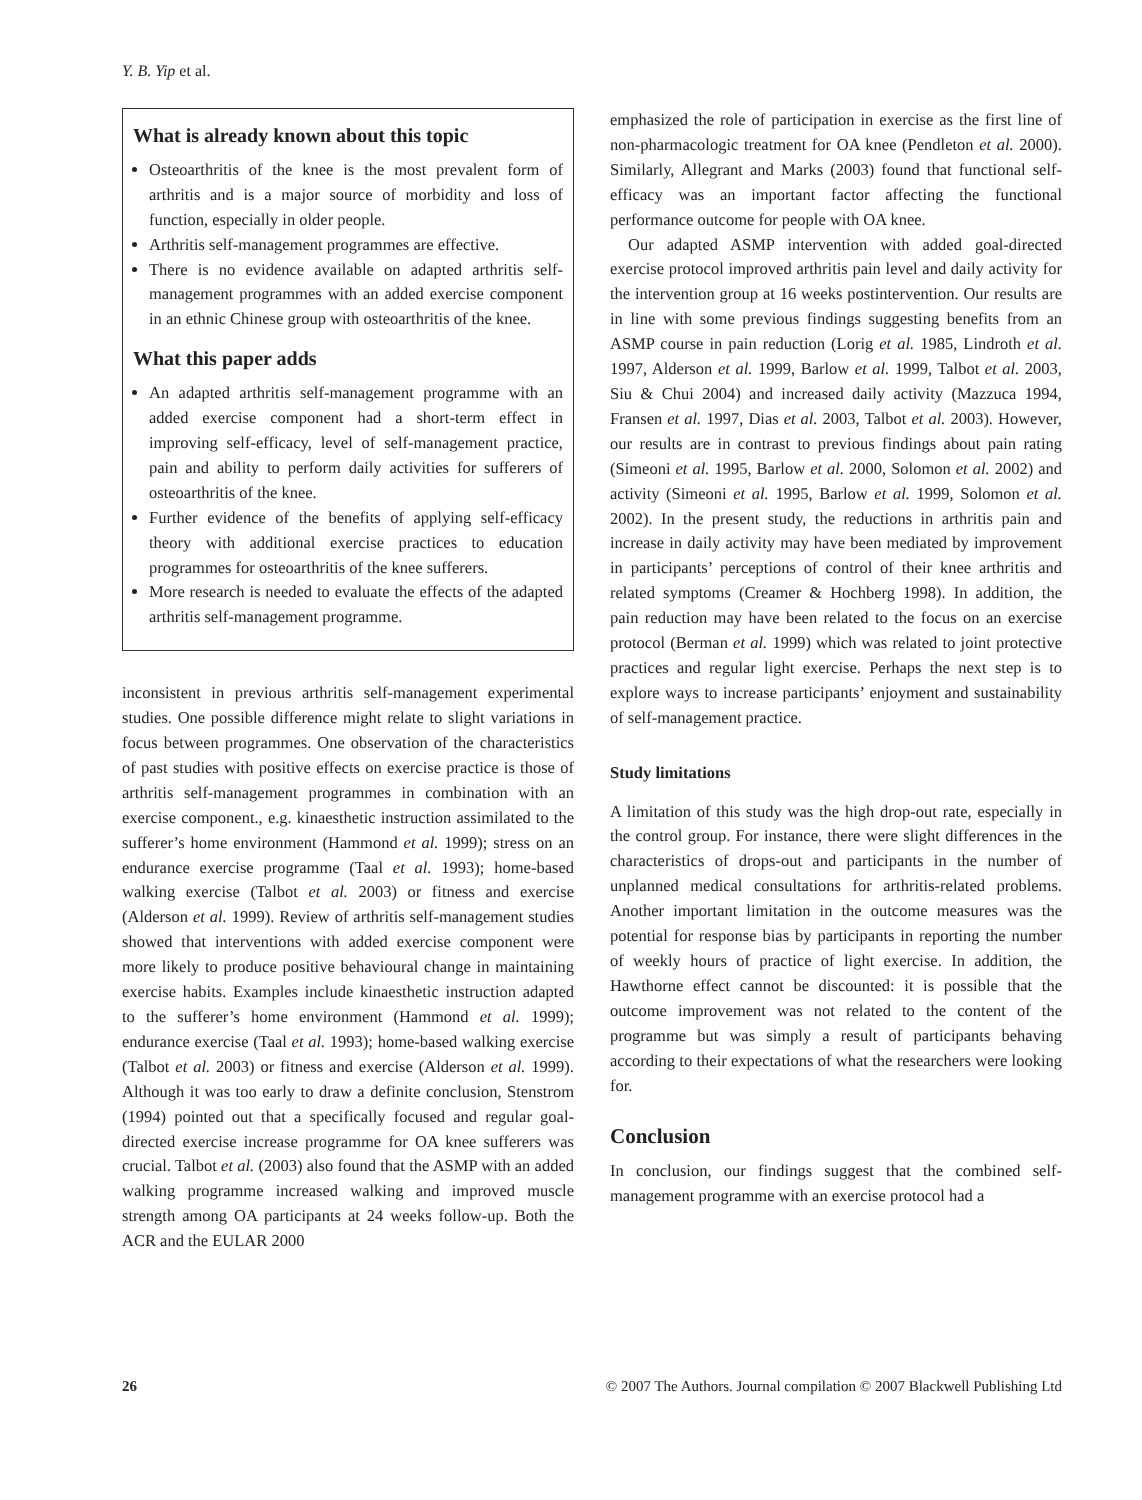Y. B. Yip et al.
What is already known about this topic
Osteoarthritis of the knee is the most prevalent form of arthritis and is a major source of morbidity and loss of function, especially in older people.
Arthritis self-management programmes are effective.
There is no evidence available on adapted arthritis self-management programmes with an added exercise component in an ethnic Chinese group with osteoarthritis of the knee.
What this paper adds
An adapted arthritis self-management programme with an added exercise component had a short-term effect in improving self-efficacy, level of self-management practice, pain and ability to perform daily activities for sufferers of osteoarthritis of the knee.
Further evidence of the benefits of applying self-efficacy theory with additional exercise practices to education programmes for osteoarthritis of the knee sufferers.
More research is needed to evaluate the effects of the adapted arthritis self-management programme.
inconsistent in previous arthritis self-management experimental studies. One possible difference might relate to slight variations in focus between programmes. One observation of the characteristics of past studies with positive effects on exercise practice is those of arthritis self-management programmes in combination with an exercise component., e.g. kinaesthetic instruction assimilated to the sufferer’s home environment (Hammond et al. 1999); stress on an endurance exercise programme (Taal et al. 1993); home-based walking exercise (Talbot et al. 2003) or fitness and exercise (Alderson et al. 1999). Review of arthritis self-management studies showed that interventions with added exercise component were more likely to produce positive behavioural change in maintaining exercise habits. Examples include kinaesthetic instruction adapted to the sufferer’s home environment (Hammond et al. 1999); endurance exercise (Taal et al. 1993); home-based walking exercise (Talbot et al. 2003) or fitness and exercise (Alderson et al. 1999). Although it was too early to draw a definite conclusion, Stenstrom (1994) pointed out that a specifically focused and regular goal-directed exercise increase programme for OA knee sufferers was crucial. Talbot et al. (2003) also found that the ASMP with an added walking programme increased walking and improved muscle strength among OA participants at 24 weeks follow-up. Both the ACR and the EULAR 2000
emphasized the role of participation in exercise as the first line of non-pharmacologic treatment for OA knee (Pendleton et al. 2000). Similarly, Allegrant and Marks (2003) found that functional self-efficacy was an important factor affecting the functional performance outcome for people with OA knee.
Our adapted ASMP intervention with added goal-directed exercise protocol improved arthritis pain level and daily activity for the intervention group at 16 weeks postintervention. Our results are in line with some previous findings suggesting benefits from an ASMP course in pain reduction (Lorig et al. 1985, Lindroth et al. 1997, Alderson et al. 1999, Barlow et al. 1999, Talbot et al. 2003, Siu & Chui 2004) and increased daily activity (Mazzuca 1994, Fransen et al. 1997, Dias et al. 2003, Talbot et al. 2003). However, our results are in contrast to previous findings about pain rating (Simeoni et al. 1995, Barlow et al. 2000, Solomon et al. 2002) and activity (Simeoni et al. 1995, Barlow et al. 1999, Solomon et al. 2002). In the present study, the reductions in arthritis pain and increase in daily activity may have been mediated by improvement in participants’ perceptions of control of their knee arthritis and related symptoms (Creamer & Hochberg 1998). In addition, the pain reduction may have been related to the focus on an exercise protocol (Berman et al. 1999) which was related to joint protective practices and regular light exercise. Perhaps the next step is to explore ways to increase participants’ enjoyment and sustainability of self-management practice.
Study limitations
A limitation of this study was the high drop-out rate, especially in the control group. For instance, there were slight differences in the characteristics of drops-out and participants in the number of unplanned medical consultations for arthritis-related problems. Another important limitation in the outcome measures was the potential for response bias by participants in reporting the number of weekly hours of practice of light exercise. In addition, the Hawthorne effect cannot be discounted: it is possible that the outcome improvement was not related to the content of the programme but was simply a result of participants behaving according to their expectations of what the researchers were looking for.
Conclusion
In conclusion, our findings suggest that the combined self-management programme with an exercise protocol had a
26 © 2007 The Authors. Journal compilation © 2007 Blackwell Publishing Ltd